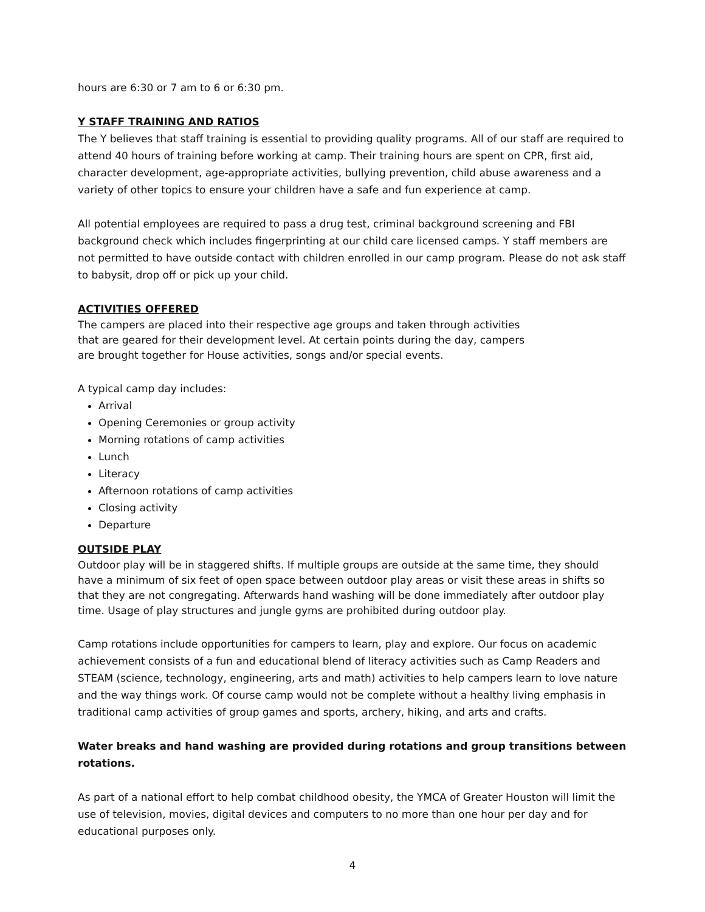hours are 6:30 or 7 am to 6 or 6:30 pm.
Y STAFF TRAINING AND RATIOS
The Y believes that staff training is essential to providing quality programs. All of our staff are required to attend 40 hours of training before working at camp. Their training hours are spent on CPR, first aid, character development, age-appropriate activities, bullying prevention, child abuse awareness and a variety of other topics to ensure your children have a safe and fun experience at camp.
All potential employees are required to pass a drug test, criminal background screening and FBI background check which includes fingerprinting at our child care licensed camps. Y staff members are not permitted to have outside contact with children enrolled in our camp program. Please do not ask staff to babysit, drop off or pick up your child.
ACTIVITIES OFFERED
The campers are placed into their respective age groups and taken through activities that are geared for their development level. At certain points during the day, campers are brought together for House activities, songs and/or special events.
A typical camp day includes:
Arrival
Opening Ceremonies or group activity
Morning rotations of camp activities
Lunch
Literacy
Afternoon rotations of camp activities
Closing activity
Departure
OUTSIDE PLAY
Outdoor play will be in staggered shifts. If multiple groups are outside at the same time, they should have a minimum of six feet of open space between outdoor play areas or visit these areas in shifts so that they are not congregating. Afterwards hand washing will be done immediately after outdoor play time. Usage of play structures and jungle gyms are prohibited during outdoor play.
Camp rotations include opportunities for campers to learn, play and explore. Our focus on academic achievement consists of a fun and educational blend of literacy activities such as Camp Readers and STEAM (science, technology, engineering, arts and math) activities to help campers learn to love nature and the way things work. Of course camp would not be complete without a healthy living emphasis in traditional camp activities of group games and sports, archery, hiking, and arts and crafts.
Water breaks and hand washing are provided during rotations and group transitions between rotations.
As part of a national effort to help combat childhood obesity, the YMCA of Greater Houston will limit the use of television, movies, digital devices and computers to no more than one hour per day and for educational purposes only.
4